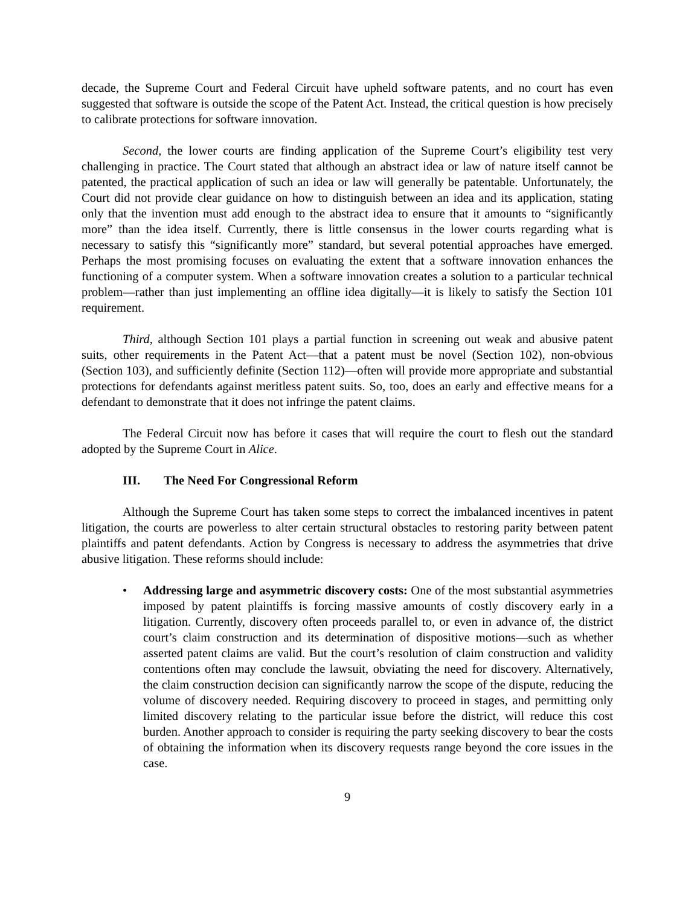decade, the Supreme Court and Federal Circuit have upheld software patents, and no court has even suggested that software is outside the scope of the Patent Act. Instead, the critical question is how precisely to calibrate protections for software innovation.
Second, the lower courts are finding application of the Supreme Court’s eligibility test very challenging in practice. The Court stated that although an abstract idea or law of nature itself cannot be patented, the practical application of such an idea or law will generally be patentable. Unfortunately, the Court did not provide clear guidance on how to distinguish between an idea and its application, stating only that the invention must add enough to the abstract idea to ensure that it amounts to “significantly more” than the idea itself. Currently, there is little consensus in the lower courts regarding what is necessary to satisfy this “significantly more” standard, but several potential approaches have emerged. Perhaps the most promising focuses on evaluating the extent that a software innovation enhances the functioning of a computer system. When a software innovation creates a solution to a particular technical problem—rather than just implementing an offline idea digitally—it is likely to satisfy the Section 101 requirement.
Third, although Section 101 plays a partial function in screening out weak and abusive patent suits, other requirements in the Patent Act—that a patent must be novel (Section 102), non-obvious (Section 103), and sufficiently definite (Section 112)—often will provide more appropriate and substantial protections for defendants against meritless patent suits. So, too, does an early and effective means for a defendant to demonstrate that it does not infringe the patent claims.
The Federal Circuit now has before it cases that will require the court to flesh out the standard adopted by the Supreme Court in Alice.
III. The Need For Congressional Reform
Although the Supreme Court has taken some steps to correct the imbalanced incentives in patent litigation, the courts are powerless to alter certain structural obstacles to restoring parity between patent plaintiffs and patent defendants. Action by Congress is necessary to address the asymmetries that drive abusive litigation. These reforms should include:
• Addressing large and asymmetric discovery costs: One of the most substantial asymmetries imposed by patent plaintiffs is forcing massive amounts of costly discovery early in a litigation. Currently, discovery often proceeds parallel to, or even in advance of, the district court’s claim construction and its determination of dispositive motions—such as whether asserted patent claims are valid. But the court’s resolution of claim construction and validity contentions often may conclude the lawsuit, obviating the need for discovery. Alternatively, the claim construction decision can significantly narrow the scope of the dispute, reducing the volume of discovery needed. Requiring discovery to proceed in stages, and permitting only limited discovery relating to the particular issue before the district, will reduce this cost burden. Another approach to consider is requiring the party seeking discovery to bear the costs of obtaining the information when its discovery requests range beyond the core issues in the case.
9